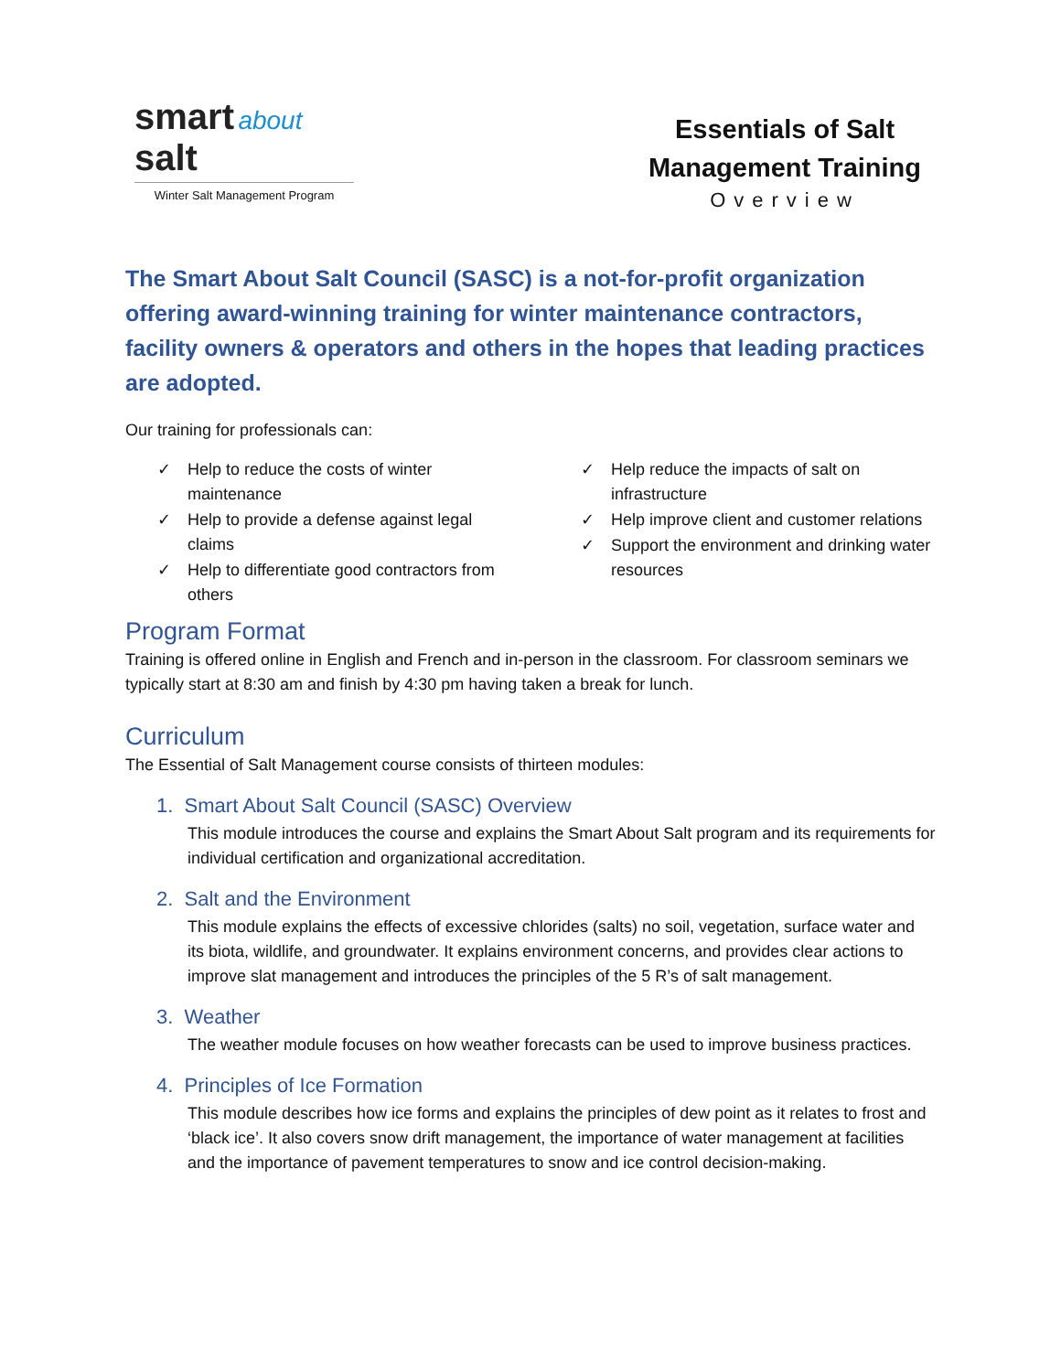smart about salt
Winter Salt Management Program
Essentials of Salt Management Training
Overview
The Smart About Salt Council (SASC) is a not-for-profit organization offering award-winning training for winter maintenance contractors, facility owners & operators and others in the hopes that leading practices are adopted.
Our training for professionals can:
✓ Help to reduce the costs of winter maintenance
✓ Help to provide a defense against legal claims
✓ Help to differentiate good contractors from others
✓ Help reduce the impacts of salt on infrastructure
✓ Help improve client and customer relations
✓ Support the environment and drinking water resources
Program Format
Training is offered online in English and French and in-person in the classroom. For classroom seminars we typically start at 8:30 am and finish by 4:30 pm having taken a break for lunch.
Curriculum
The Essential of Salt Management course consists of thirteen modules:
1. Smart About Salt Council (SASC) Overview
This module introduces the course and explains the Smart About Salt program and its requirements for individual certification and organizational accreditation.
2. Salt and the Environment
This module explains the effects of excessive chlorides (salts) no soil, vegetation, surface water and its biota, wildlife, and groundwater. It explains environment concerns, and provides clear actions to improve slat management and introduces the principles of the 5 R’s of salt management.
3. Weather
The weather module focuses on how weather forecasts can be used to improve business practices.
4. Principles of Ice Formation
This module describes how ice forms and explains the principles of dew point as it relates to frost and ‘black ice’. It also covers snow drift management, the importance of water management at facilities and the importance of pavement temperatures to snow and ice control decision-making.